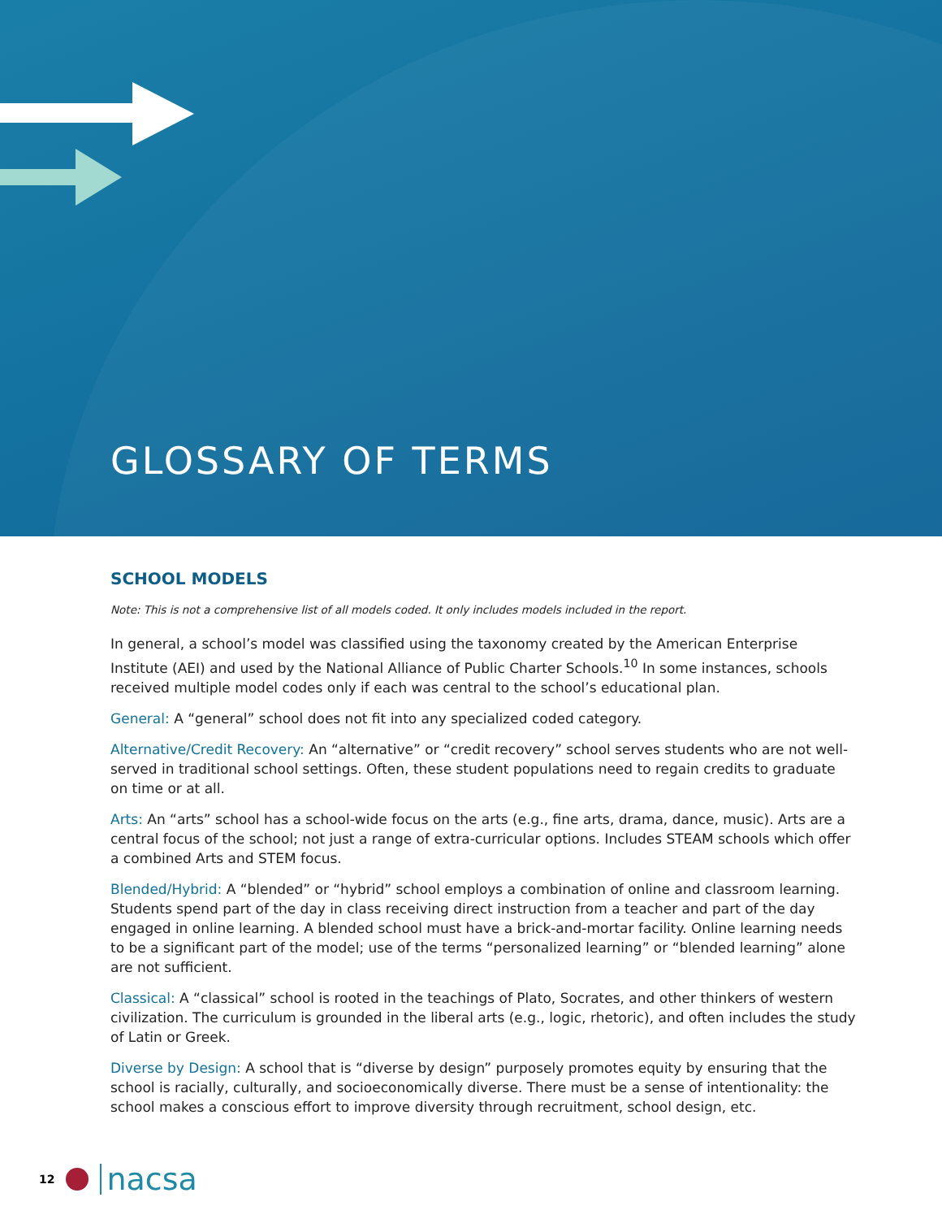GLOSSARY OF TERMS
SCHOOL MODELS
Note: This is not a comprehensive list of all models coded. It only includes models included in the report.
In general, a school’s model was classified using the taxonomy created by the American Enterprise Institute (AEI) and used by the National Alliance of Public Charter Schools.<sup>10</sup> In some instances, schools received multiple model codes only if each was central to the school’s educational plan.
General: A “general” school does not fit into any specialized coded category.
Alternative/Credit Recovery: An “alternative” or “credit recovery” school serves students who are not well-served in traditional school settings. Often, these student populations need to regain credits to graduate on time or at all.
Arts: An “arts” school has a school-wide focus on the arts (e.g., fine arts, drama, dance, music). Arts are a central focus of the school; not just a range of extra-curricular options. Includes STEAM schools which offer a combined Arts and STEM focus.
Blended/Hybrid: A “blended” or “hybrid” school employs a combination of online and classroom learning. Students spend part of the day in class receiving direct instruction from a teacher and part of the day engaged in online learning. A blended school must have a brick-and-mortar facility. Online learning needs to be a significant part of the model; use of the terms “personalized learning” or “blended learning” alone are not sufficient.
Classical: A “classical” school is rooted in the teachings of Plato, Socrates, and other thinkers of western civilization. The curriculum is grounded in the liberal arts (e.g., logic, rhetoric), and often includes the study of Latin or Greek.
Diverse by Design: A school that is “diverse by design” purposely promotes equity by ensuring that the school is racially, culturally, and socioeconomically diverse. There must be a sense of intentionality: the school makes a conscious effort to improve diversity through recruitment, school design, etc.
12
nacsa